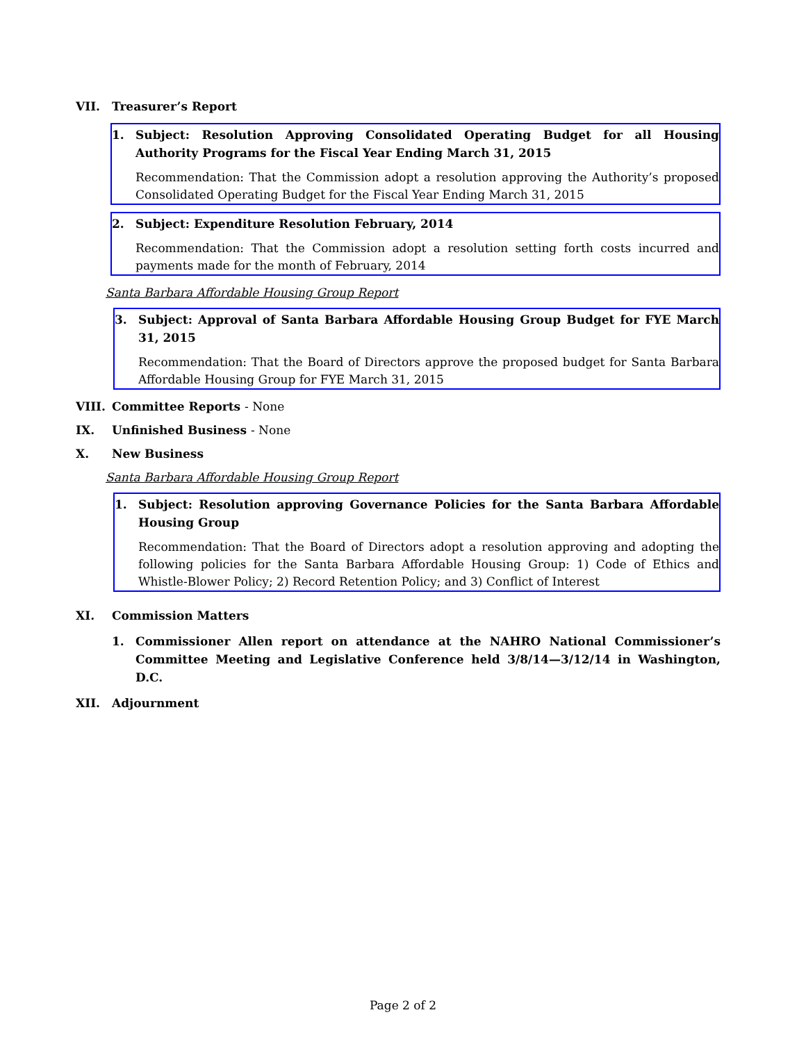VII. Treasurer’s Report
1. Subject: Resolution Approving Consolidated Operating Budget for all Housing Authority Programs for the Fiscal Year Ending March 31, 2015
Recommendation: That the Commission adopt a resolution approving the Authority’s proposed Consolidated Operating Budget for the Fiscal Year Ending March 31, 2015
2. Subject: Expenditure Resolution February, 2014
Recommendation: That the Commission adopt a resolution setting forth costs incurred and payments made for the month of February, 2014
Santa Barbara Affordable Housing Group Report
3. Subject: Approval of Santa Barbara Affordable Housing Group Budget for FYE March 31, 2015
Recommendation: That the Board of Directors approve the proposed budget for Santa Barbara Affordable Housing Group for FYE March 31, 2015
VIII. Committee Reports - None
IX. Unfinished Business - None
X. New Business
Santa Barbara Affordable Housing Group Report
1. Subject: Resolution approving Governance Policies for the Santa Barbara Affordable Housing Group
Recommendation: That the Board of Directors adopt a resolution approving and adopting the following policies for the Santa Barbara Affordable Housing Group: 1) Code of Ethics and Whistle-Blower Policy; 2) Record Retention Policy; and 3) Conflict of Interest
XI. Commission Matters
1. Commissioner Allen report on attendance at the NAHRO National Commissioner’s Committee Meeting and Legislative Conference held 3/8/14—3/12/14 in Washington, D.C.
XII. Adjournment
Page 2 of 2